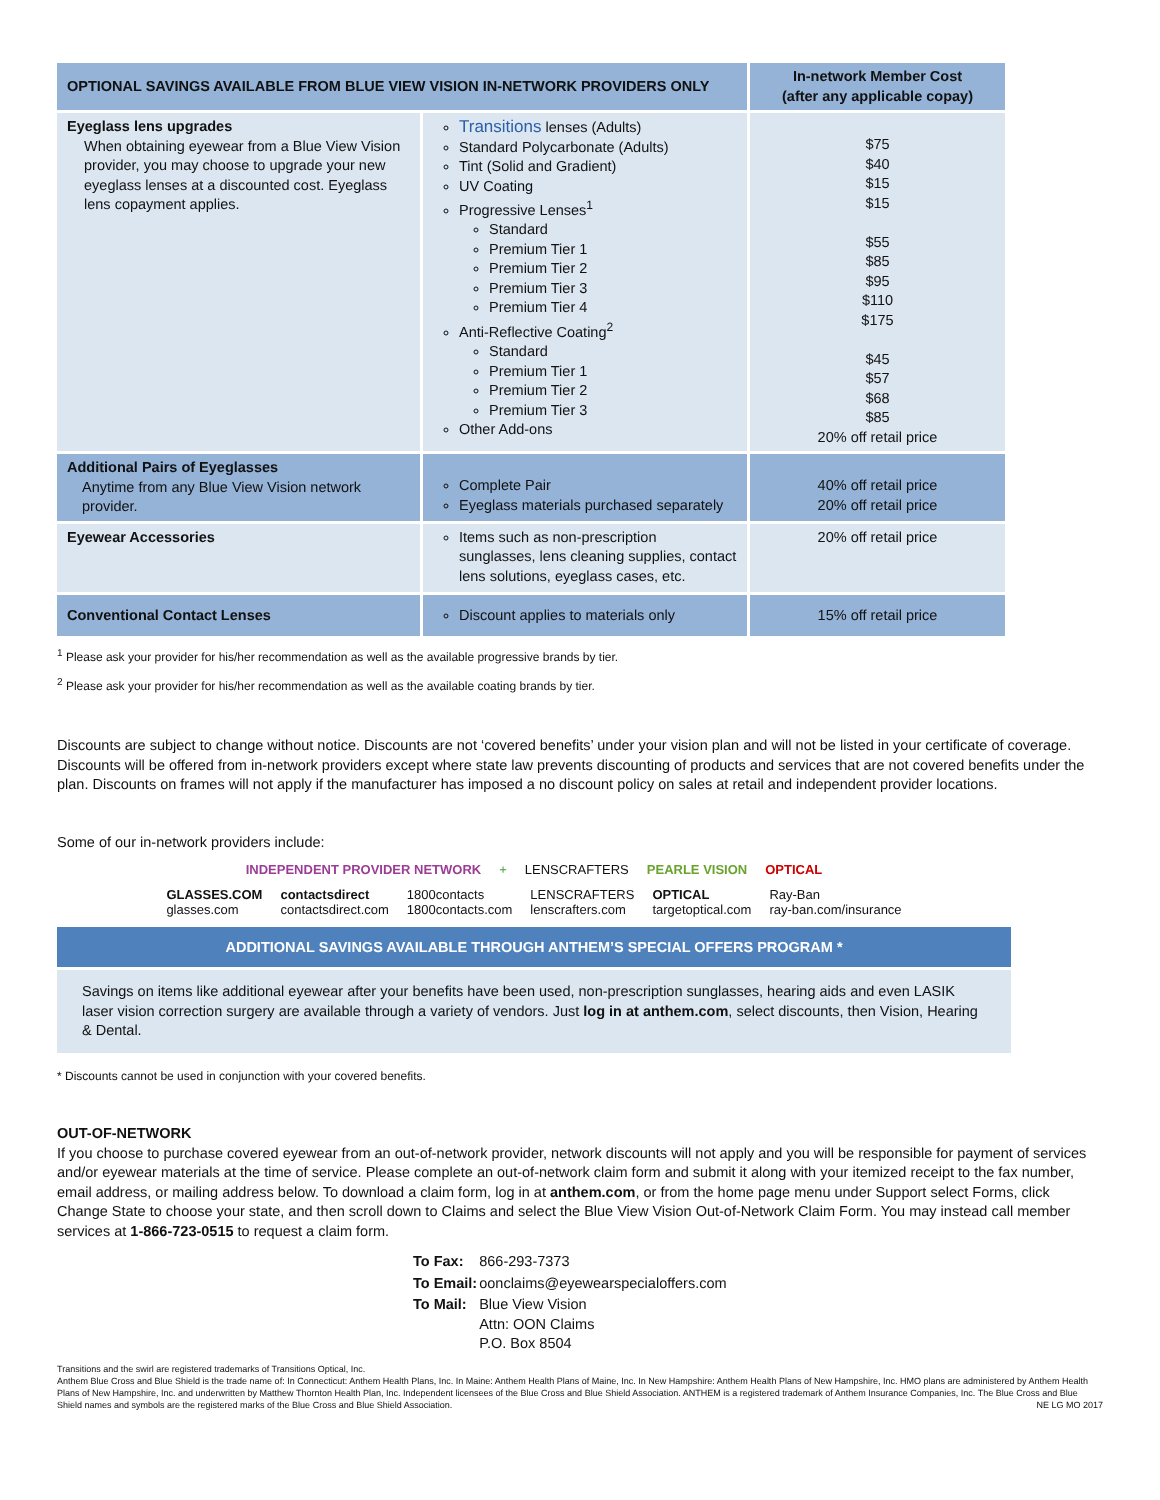| OPTIONAL SAVINGS AVAILABLE FROM BLUE VIEW VISION IN-NETWORK PROVIDERS ONLY | | In-network Member Cost (after any applicable copay) |
| --- | --- | --- |
| Eyeglass lens upgrades When obtaining eyewear from a Blue View Vision provider, you may choose to upgrade your new eyeglass lenses at a discounted cost. Eyeglass lens copayment applies. | Transitions lenses (Adults) Standard Polycarbonate (Adults) Tint (Solid and Gradient) UV Coating Progressive Lenses<sup>1</sup> Standard Premium Tier 1 Premium Tier 2 Premium Tier 3 Premium Tier 4 Anti-Reflective Coating<sup>2</sup> Standard Premium Tier 1 Premium Tier 2 Premium Tier 3 Other Add-ons | $75 $40 $15 $15 $55 $85 $95 $110 $175 $45 $57 $68 $85 20% off retail price |
| Additional Pairs of Eyeglasses Anytime from any Blue View Vision network provider. | Complete Pair Eyeglass materials purchased separately | 40% off retail price 20% off retail price |
| Eyewear Accessories | Items such as non-prescription sunglasses, lens cleaning supplies, contact lens solutions, eyeglass cases, etc. | 20% off retail price |
| Conventional Contact Lenses | Discount applies to materials only | 15% off retail price |
<sup>1</sup> Please ask your provider for his/her recommendation as well as the available progressive brands by tier.
<sup>2</sup> Please ask your provider for his/her recommendation as well as the available coating brands by tier.
Discounts are subject to change without notice. Discounts are not ‘covered benefits’ under your vision plan and will not be listed in your certificate of coverage. Discounts will be offered from in-network providers except where state law prevents discounting of products and services that are not covered benefits under the plan. Discounts on frames will not apply if the manufacturer has imposed a no discount policy on sales at retail and independent provider locations.
Some of our in-network providers include:
INDEPENDENT PROVIDER NETWORK + LENSCRAFTERS PEARLE VISION OPTICAL
GLASSES.COM
glasses.com contactsdirect
contactsdirect.com 1800contacts
1800contacts.com LENSCRAFTERS
lenscrafters.com OPTICAL
targetoptical.com Ray-Ban
ray-ban.com/insurance
ADDITIONAL SAVINGS AVAILABLE THROUGH ANTHEM’S SPECIAL OFFERS PROGRAM *
Savings on items like additional eyewear after your benefits have been used, non-prescription sunglasses, hearing aids and even LASIK laser vision correction surgery are available through a variety of vendors. Just log in at anthem.com, select discounts, then Vision, Hearing & Dental.
* Discounts cannot be used in conjunction with your covered benefits.
OUT-OF-NETWORK
If you choose to purchase covered eyewear from an out-of-network provider, network discounts will not apply and you will be responsible for payment of services and/or eyewear materials at the time of service. Please complete an out-of-network claim form and submit it along with your itemized receipt to the fax number, email address, or mailing address below. To download a claim form, log in at anthem.com, or from the home page menu under Support select Forms, click Change State to choose your state, and then scroll down to Claims and select the Blue View Vision Out-of-Network Claim Form. You may instead call member services at 1-866-723-0515 to request a claim form.
| To Fax: | 866-293-7373 |
| To Email: | oonclaims@eyewearspecialoffers.com |
| To Mail: | Blue View Vision Attn: OON Claims P.O. Box 8504 |
Transitions and the swirl are registered trademarks of Transitions Optical, Inc.
Anthem Blue Cross and Blue Shield is the trade name of: In Connecticut: Anthem Health Plans, Inc. In Maine: Anthem Health Plans of Maine, Inc. In New Hampshire: Anthem Health Plans of New Hampshire, Inc. HMO plans are administered by Anthem Health Plans of New Hampshire, Inc. and underwritten by Matthew Thornton Health Plan, Inc. Independent licensees of the Blue Cross and Blue Shield Association. ANTHEM is a registered trademark of Anthem Insurance Companies, Inc. The Blue Cross and Blue Shield names and symbols are the registered marks of the Blue Cross and Blue Shield Association. NE LG MO 2017